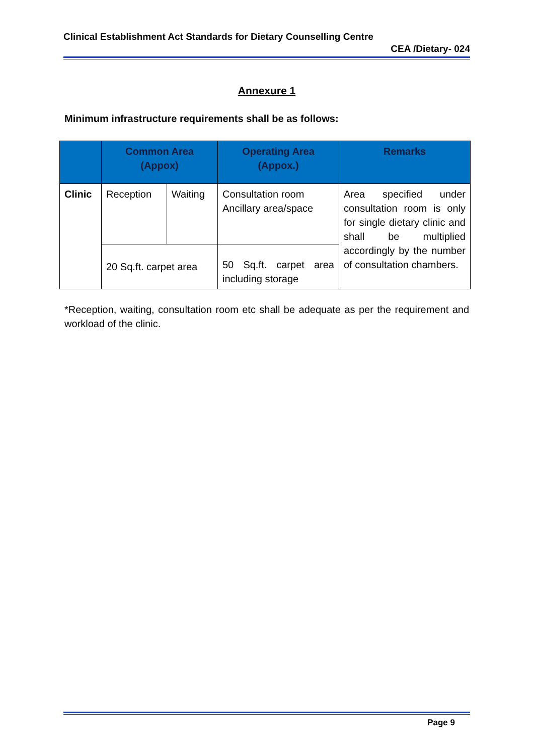Clinical Establishment Act Standards for Dietary Counselling Centre
CEA /Dietary- 024
Annexure 1
Minimum infrastructure requirements shall be as follows:
| | Common Area (Appox) | | Operating Area (Appox.) | Remarks |
| --- | --- | --- | --- | --- |
| Clinic | Reception | Waiting | Consultation room Ancillary area/space | Area specified under consultation room is only for single dietary clinic and shall be multiplied accordingly by the number of consultation chambers. |
| | 20 Sq.ft. carpet area | | 50 Sq.ft. carpet area including storage | |
*Reception, waiting, consultation room etc shall be adequate as per the requirement and workload of the clinic.
Page 9